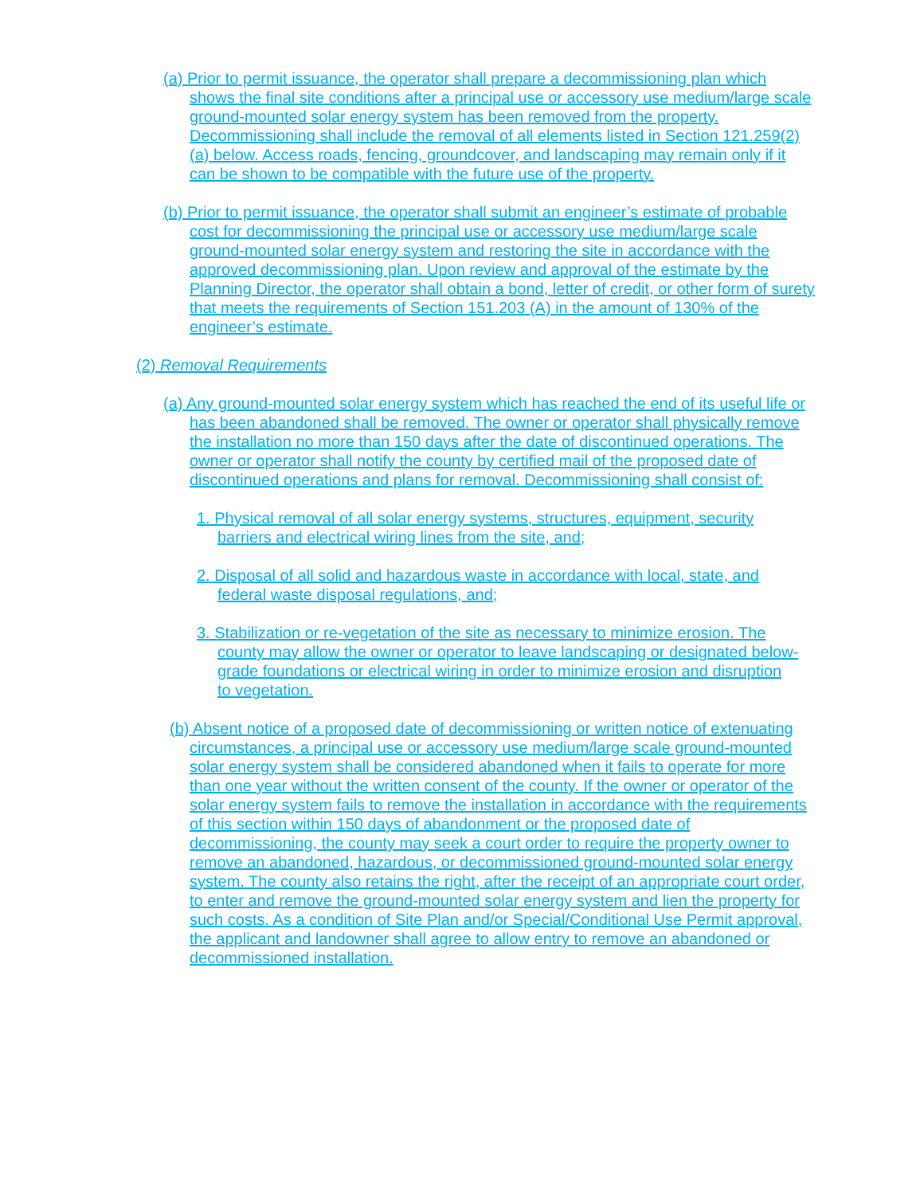(a) Prior to permit issuance, the operator shall prepare a decommissioning plan which shows the final site conditions after a principal use or accessory use medium/large scale ground-mounted solar energy system has been removed from the property. Decommissioning shall include the removal of all elements listed in Section 121.259(2)(a) below. Access roads, fencing, groundcover, and landscaping may remain only if it can be shown to be compatible with the future use of the property.
(b) Prior to permit issuance, the operator shall submit an engineer’s estimate of probable cost for decommissioning the principal use or accessory use medium/large scale ground-mounted solar energy system and restoring the site in accordance with the approved decommissioning plan. Upon review and approval of the estimate by the Planning Director, the operator shall obtain a bond, letter of credit, or other form of surety that meets the requirements of Section 151.203 (A) in the amount of 130% of the engineer’s estimate.
(2) Removal Requirements
(a) Any ground-mounted solar energy system which has reached the end of its useful life or has been abandoned shall be removed. The owner or operator shall physically remove the installation no more than 150 days after the date of discontinued operations. The owner or operator shall notify the county by certified mail of the proposed date of discontinued operations and plans for removal. Decommissioning shall consist of:
1. Physical removal of all solar energy systems, structures, equipment, security barriers and electrical wiring lines from the site, and;
2. Disposal of all solid and hazardous waste in accordance with local, state, and federal waste disposal regulations, and;
3. Stabilization or re-vegetation of the site as necessary to minimize erosion. The county may allow the owner or operator to leave landscaping or designated below-grade foundations or electrical wiring in order to minimize erosion and disruption to vegetation.
(b) Absent notice of a proposed date of decommissioning or written notice of extenuating circumstances, a principal use or accessory use medium/large scale ground-mounted solar energy system shall be considered abandoned when it fails to operate for more than one year without the written consent of the county. If the owner or operator of the solar energy system fails to remove the installation in accordance with the requirements of this section within 150 days of abandonment or the proposed date of decommissioning, the county may seek a court order to require the property owner to remove an abandoned, hazardous, or decommissioned ground-mounted solar energy system. The county also retains the right, after the receipt of an appropriate court order, to enter and remove the ground-mounted solar energy system and lien the property for such costs. As a condition of Site Plan and/or Special/Conditional Use Permit approval, the applicant and landowner shall agree to allow entry to remove an abandoned or decommissioned installation.